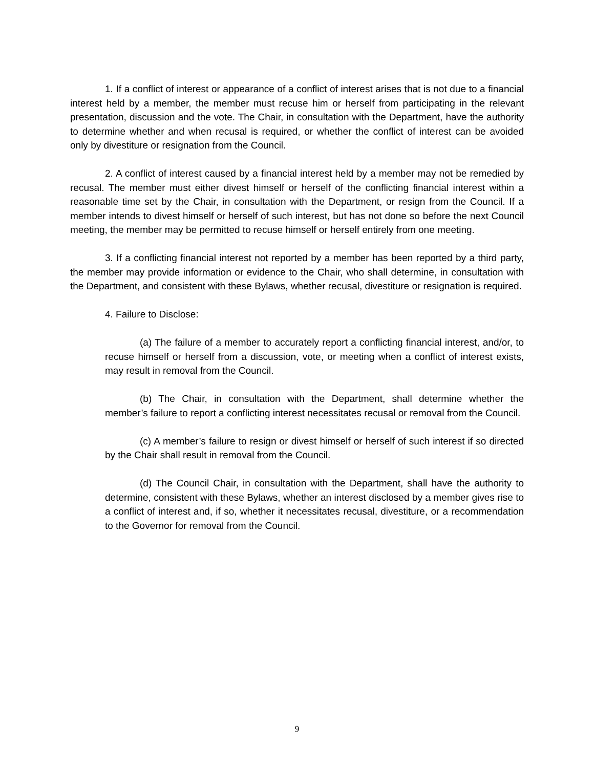1. If a conflict of interest or appearance of a conflict of interest arises that is not due to a financial interest held by a member, the member must recuse him or herself from participating in the relevant presentation, discussion and the vote. The Chair, in consultation with the Department, have the authority to determine whether and when recusal is required, or whether the conflict of interest can be avoided only by divestiture or resignation from the Council.
2. A conflict of interest caused by a financial interest held by a member may not be remedied by recusal. The member must either divest himself or herself of the conflicting financial interest within a reasonable time set by the Chair, in consultation with the Department, or resign from the Council. If a member intends to divest himself or herself of such interest, but has not done so before the next Council meeting, the member may be permitted to recuse himself or herself entirely from one meeting.
3. If a conflicting financial interest not reported by a member has been reported by a third party, the member may provide information or evidence to the Chair, who shall determine, in consultation with the Department, and consistent with these Bylaws, whether recusal, divestiture or resignation is required.
4. Failure to Disclose:
(a) The failure of a member to accurately report a conflicting financial interest, and/or, to recuse himself or herself from a discussion, vote, or meeting when a conflict of interest exists, may result in removal from the Council.
(b) The Chair, in consultation with the Department, shall determine whether the member’s failure to report a conflicting interest necessitates recusal or removal from the Council.
(c) A member’s failure to resign or divest himself or herself of such interest if so directed by the Chair shall result in removal from the Council.
(d) The Council Chair, in consultation with the Department, shall have the authority to determine, consistent with these Bylaws, whether an interest disclosed by a member gives rise to a conflict of interest and, if so, whether it necessitates recusal, divestiture, or a recommendation to the Governor for removal from the Council.
9